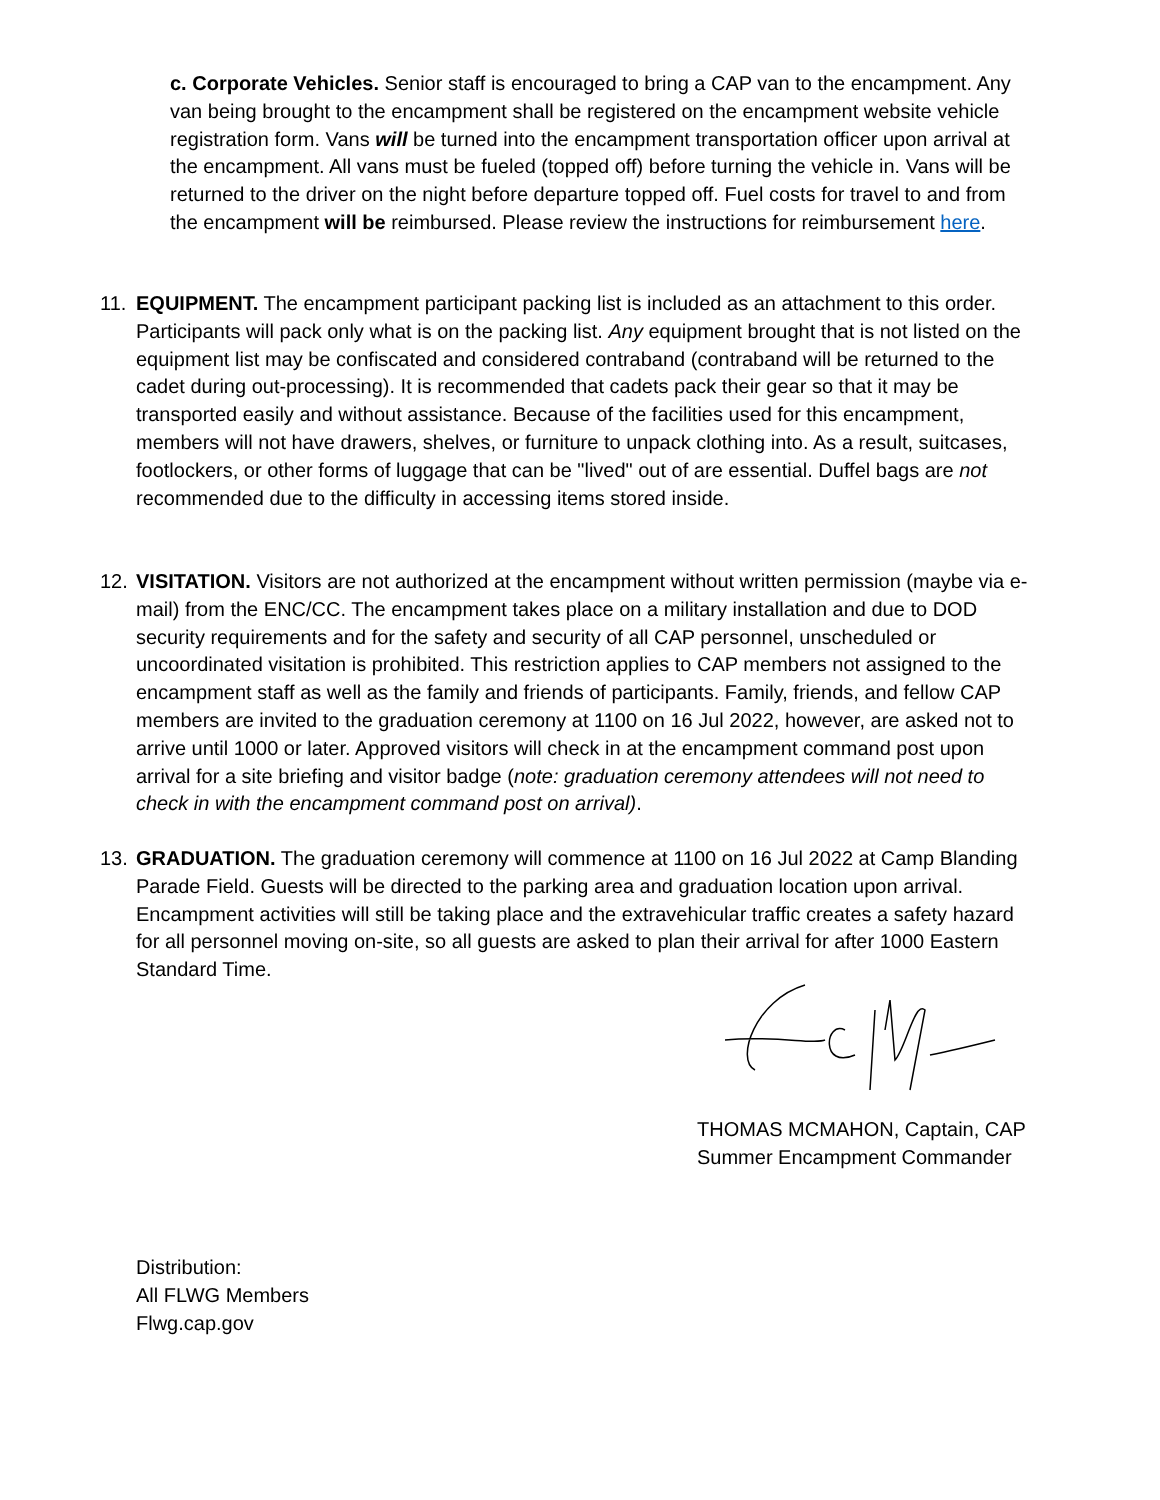c. Corporate Vehicles. Senior staff is encouraged to bring a CAP van to the encampment. Any van being brought to the encampment shall be registered on the encampment website vehicle registration form. Vans will be turned into the encampment transportation officer upon arrival at the encampment. All vans must be fueled (topped off) before turning the vehicle in. Vans will be returned to the driver on the night before departure topped off. Fuel costs for travel to and from the encampment will be reimbursed. Please review the instructions for reimbursement here.
11. EQUIPMENT. The encampment participant packing list is included as an attachment to this order. Participants will pack only what is on the packing list. Any equipment brought that is not listed on the equipment list may be confiscated and considered contraband (contraband will be returned to the cadet during out-processing). It is recommended that cadets pack their gear so that it may be transported easily and without assistance. Because of the facilities used for this encampment, members will not have drawers, shelves, or furniture to unpack clothing into. As a result, suitcases, footlockers, or other forms of luggage that can be "lived" out of are essential. Duffel bags are not recommended due to the difficulty in accessing items stored inside.
12. VISITATION. Visitors are not authorized at the encampment without written permission (maybe via e-mail) from the ENC/CC. The encampment takes place on a military installation and due to DOD security requirements and for the safety and security of all CAP personnel, unscheduled or uncoordinated visitation is prohibited. This restriction applies to CAP members not assigned to the encampment staff as well as the family and friends of participants. Family, friends, and fellow CAP members are invited to the graduation ceremony at 1100 on 16 Jul 2022, however, are asked not to arrive until 1000 or later. Approved visitors will check in at the encampment command post upon arrival for a site briefing and visitor badge (note: graduation ceremony attendees will not need to check in with the encampment command post on arrival).
13. GRADUATION. The graduation ceremony will commence at 1100 on 16 Jul 2022 at Camp Blanding Parade Field. Guests will be directed to the parking area and graduation location upon arrival. Encampment activities will still be taking place and the extravehicular traffic creates a safety hazard for all personnel moving on-site, so all guests are asked to plan their arrival for after 1000 Eastern Standard Time.
THOMAS MCMAHON, Captain, CAP
Summer Encampment Commander
Distribution:
All FLWG Members
Flwg.cap.gov